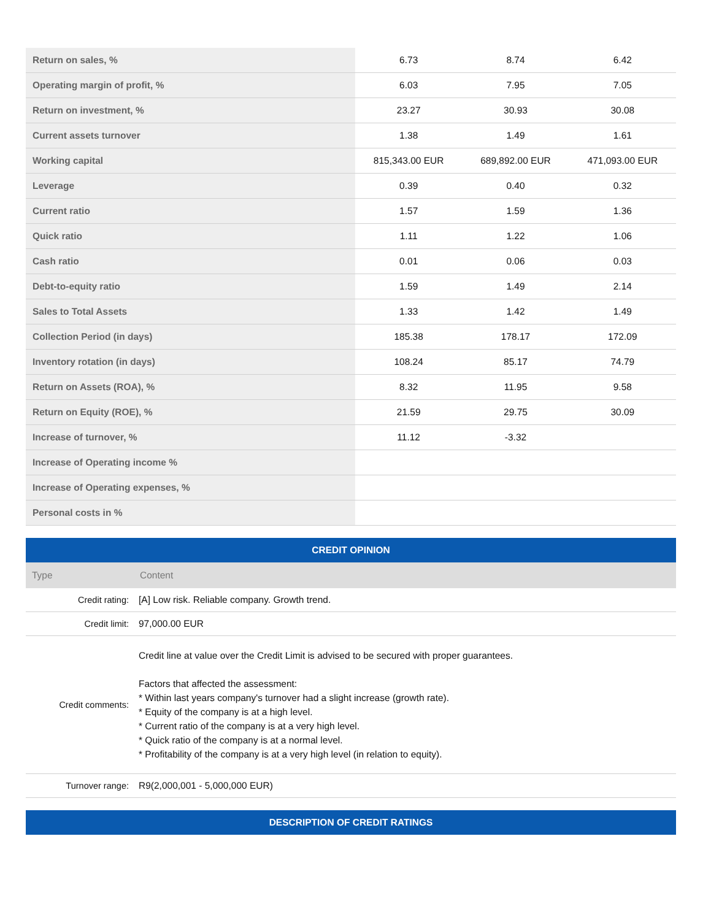| Return on sales, % | 6.73 | 8.74 | 6.42 |
| Operating margin of profit, % | 6.03 | 7.95 | 7.05 |
| Return on investment, % | 23.27 | 30.93 | 30.08 |
| Current assets turnover | 1.38 | 1.49 | 1.61 |
| Working capital | 815,343.00 EUR | 689,892.00 EUR | 471,093.00 EUR |
| Leverage | 0.39 | 0.40 | 0.32 |
| Current ratio | 1.57 | 1.59 | 1.36 |
| Quick ratio | 1.11 | 1.22 | 1.06 |
| Cash ratio | 0.01 | 0.06 | 0.03 |
| Debt-to-equity ratio | 1.59 | 1.49 | 2.14 |
| Sales to Total Assets | 1.33 | 1.42 | 1.49 |
| Collection Period (in days) | 185.38 | 178.17 | 172.09 |
| Inventory rotation (in days) | 108.24 | 85.17 | 74.79 |
| Return on Assets (ROA), % | 8.32 | 11.95 | 9.58 |
| Return on Equity (ROE), % | 21.59 | 29.75 | 30.09 |
| Increase of turnover, % | 11.12 | -3.32 | |
| Increase of Operating income % | | | |
| Increase of Operating expenses, % | | | |
| Personal costs in % | | | |
CREDIT OPINION
| Type | Content |
| --- | --- |
| Credit rating: | [A] Low risk. Reliable company. Growth trend. |
| Credit limit: | 97,000.00 EUR |
| Credit comments: | Credit line at value over the Credit Limit is advised to be secured with proper guarantees. Factors that affected the assessment: * Within last years company's turnover had a slight increase (growth rate). * Equity of the company is at a high level. * Current ratio of the company is at a very high level. * Quick ratio of the company is at a normal level. * Profitability of the company is at a very high level (in relation to equity). |
| Turnover range: | R9(2,000,001 - 5,000,000 EUR) |
DESCRIPTION OF CREDIT RATINGS